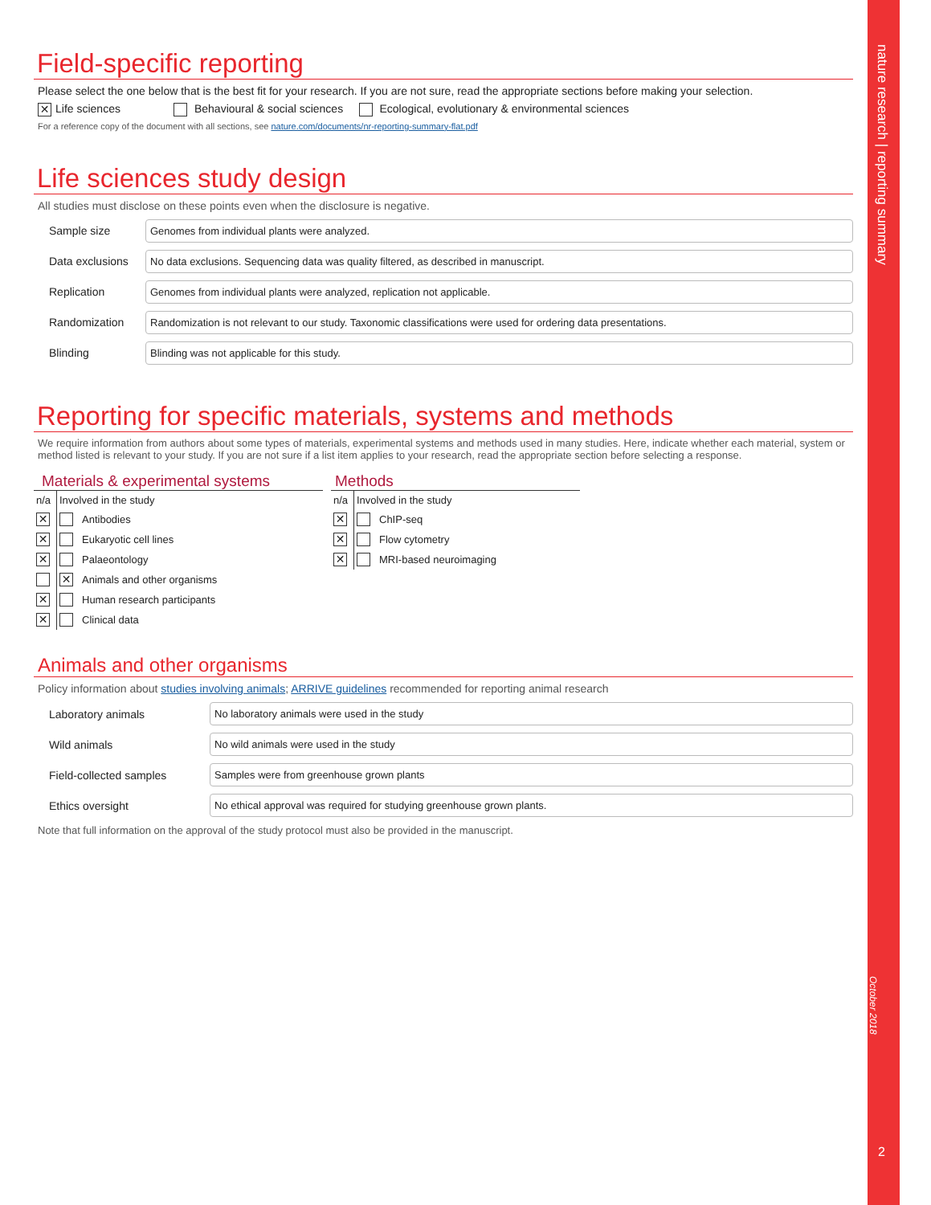Field-specific reporting
Please select the one below that is the best fit for your research. If you are not sure, read the appropriate sections before making your selection.
✕ Life sciences Behavioural & social sciences Ecological, evolutionary & environmental sciences
For a reference copy of the document with all sections, see nature.com/documents/nr-reporting-summary-flat.pdf
Life sciences study design
All studies must disclose on these points even when the disclosure is negative.
Sample size Genomes from individual plants were analyzed.
Data exclusions No data exclusions. Sequencing data was quality filtered, as described in manuscript.
Replication Genomes from individual plants were analyzed, replication not applicable.
Randomization Randomization is not relevant to our study. Taxonomic classifications were used for ordering data presentations.
Blinding Blinding was not applicable for this study.
Reporting for specific materials, systems and methods
We require information from authors about some types of materials, experimental systems and methods used in many studies. Here, indicate whether each material, system or method listed is relevant to your study. If you are not sure if a list item applies to your research, read the appropriate section before selecting a response.
Materials & experimental systems
| n/a | Involved in the study | |
| --- | --- | --- |
| ✕ | | Antibodies |
| ✕ | | Eukaryotic cell lines |
| ✕ | | Palaeontology |
| | ✕ | Animals and other organisms |
| ✕ | | Human research participants |
| ✕ | | Clinical data |
Methods
| n/a | Involved in the study | |
| --- | --- | --- |
| ✕ | | ChIP-seq |
| ✕ | | Flow cytometry |
| ✕ | | MRI-based neuroimaging |
Animals and other organisms
Policy information about studies involving animals; ARRIVE guidelines recommended for reporting animal research
Laboratory animals No laboratory animals were used in the study
Wild animals No wild animals were used in the study
Field-collected samples Samples were from greenhouse grown plants
Ethics oversight No ethical approval was required for studying greenhouse grown plants.
Note that full information on the approval of the study protocol must also be provided in the manuscript.
nature research | reporting summary
October 2018
2